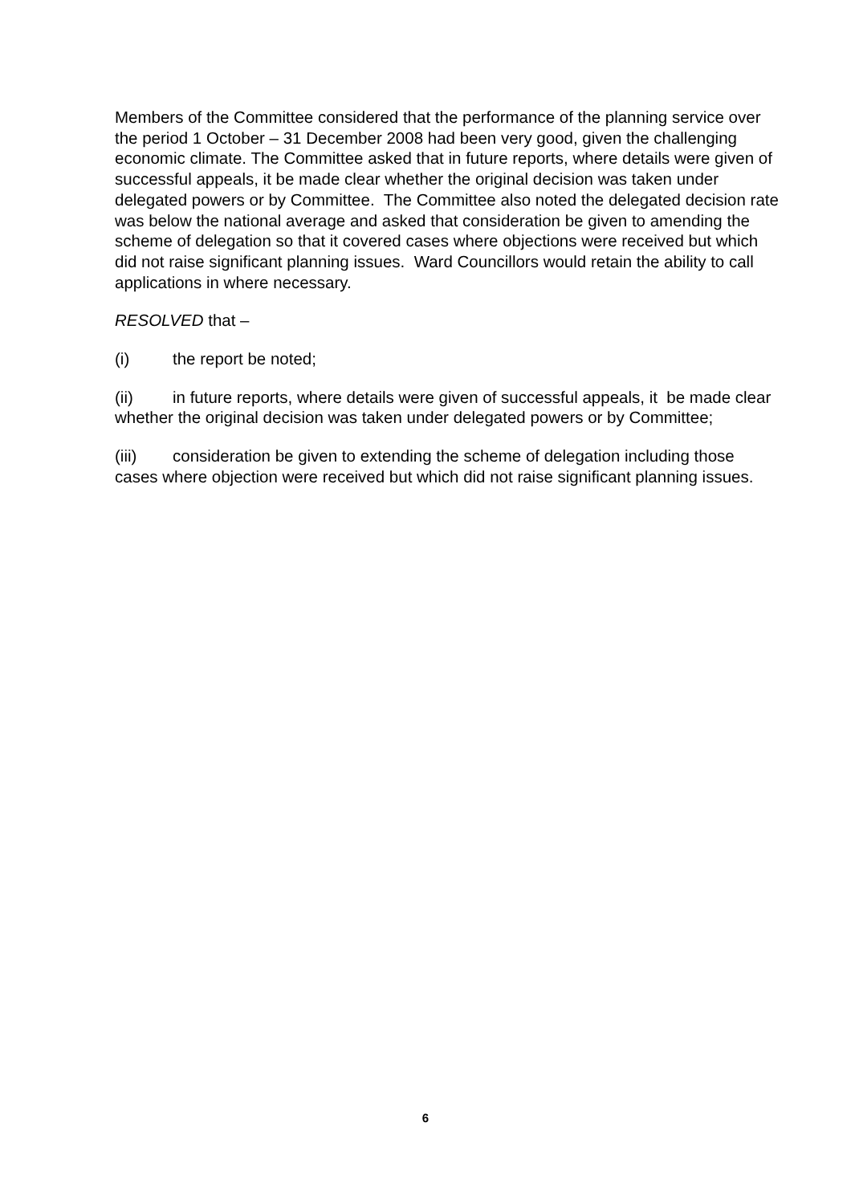Members of the Committee considered that the performance of the planning service over the period 1 October – 31 December 2008 had been very good, given the challenging economic climate. The Committee asked that in future reports, where details were given of successful appeals, it be made clear whether the original decision was taken under delegated powers or by Committee. The Committee also noted the delegated decision rate was below the national average and asked that consideration be given to amending the scheme of delegation so that it covered cases where objections were received but which did not raise significant planning issues. Ward Councillors would retain the ability to call applications in where necessary.
RESOLVED that –
(i) the report be noted;
(ii) in future reports, where details were given of successful appeals, it be made clear whether the original decision was taken under delegated powers or by Committee;
(iii) consideration be given to extending the scheme of delegation including those cases where objection were received but which did not raise significant planning issues.
6